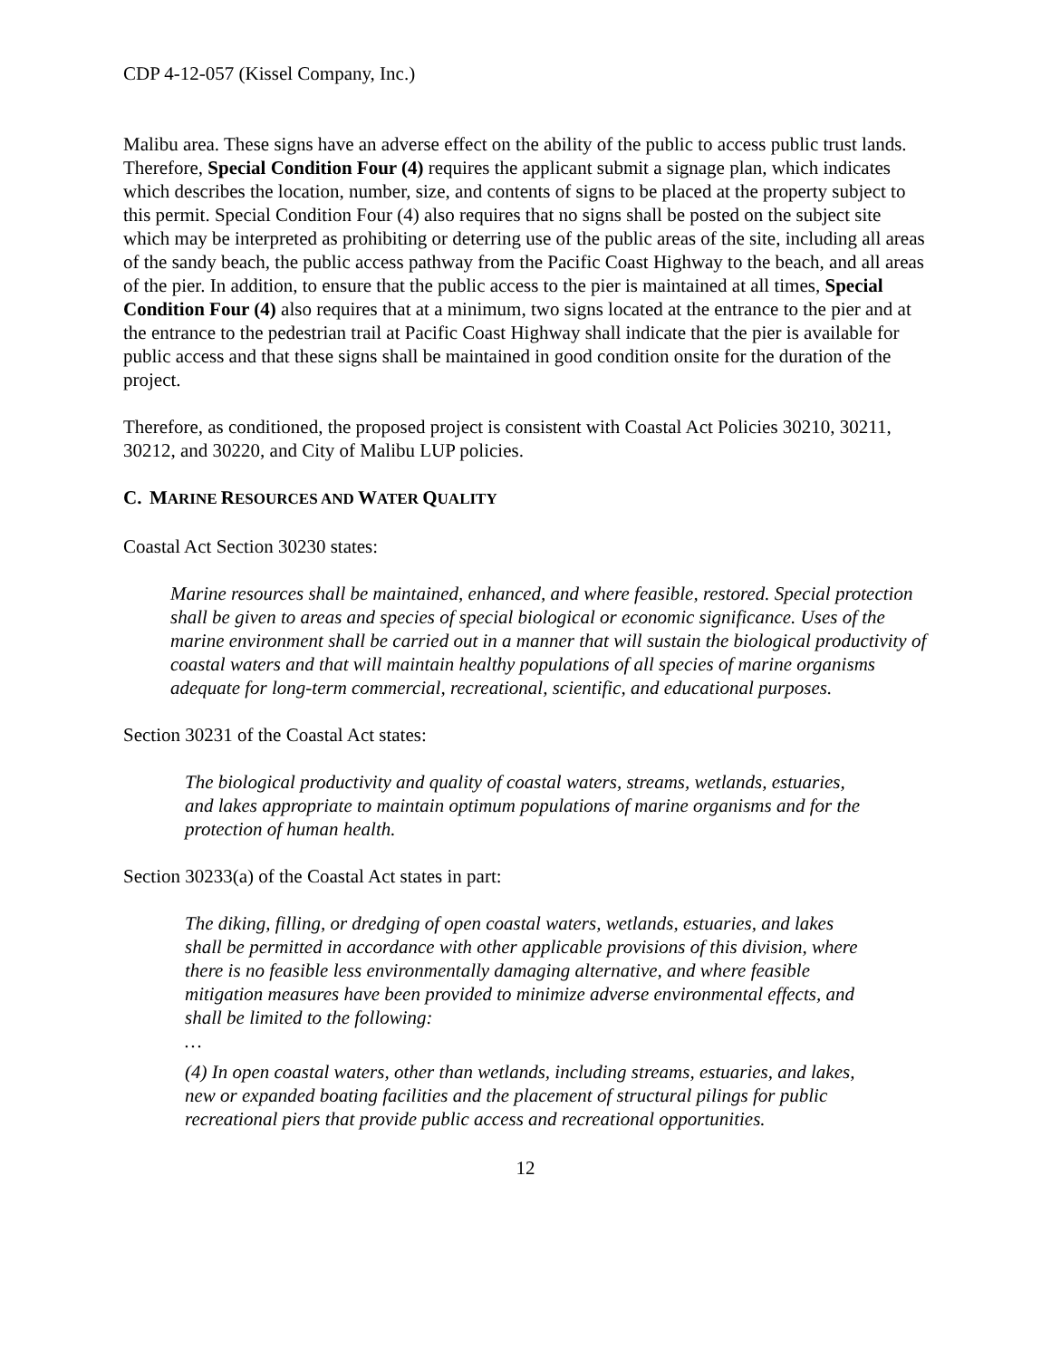CDP 4-12-057 (Kissel Company, Inc.)
Malibu area. These signs have an adverse effect on the ability of the public to access public trust lands. Therefore, Special Condition Four (4) requires the applicant submit a signage plan, which indicates which describes the location, number, size, and contents of signs to be placed at the property subject to this permit. Special Condition Four (4) also requires that no signs shall be posted on the subject site which may be interpreted as prohibiting or deterring use of the public areas of the site, including all areas of the sandy beach, the public access pathway from the Pacific Coast Highway to the beach, and all areas of the pier. In addition, to ensure that the public access to the pier is maintained at all times, Special Condition Four (4) also requires that at a minimum, two signs located at the entrance to the pier and at the entrance to the pedestrian trail at Pacific Coast Highway shall indicate that the pier is available for public access and that these signs shall be maintained in good condition onsite for the duration of the project.
Therefore, as conditioned, the proposed project is consistent with Coastal Act Policies 30210, 30211, 30212, and 30220, and City of Malibu LUP policies.
C. MARINE RESOURCES AND WATER QUALITY
Coastal Act Section 30230 states:
Marine resources shall be maintained, enhanced, and where feasible, restored. Special protection shall be given to areas and species of special biological or economic significance. Uses of the marine environment shall be carried out in a manner that will sustain the biological productivity of coastal waters and that will maintain healthy populations of all species of marine organisms adequate for long-term commercial, recreational, scientific, and educational purposes.
Section 30231 of the Coastal Act states:
The biological productivity and quality of coastal waters, streams, wetlands, estuaries, and lakes appropriate to maintain optimum populations of marine organisms and for the protection of human health.
Section 30233(a) of the Coastal Act states in part:
The diking, filling, or dredging of open coastal waters, wetlands, estuaries, and lakes shall be permitted in accordance with other applicable provisions of this division, where there is no feasible less environmentally damaging alternative, and where feasible mitigation measures have been provided to minimize adverse environmental effects, and shall be limited to the following:
…
(4) In open coastal waters, other than wetlands, including streams, estuaries, and lakes, new or expanded boating facilities and the placement of structural pilings for public recreational piers that provide public access and recreational opportunities.
12